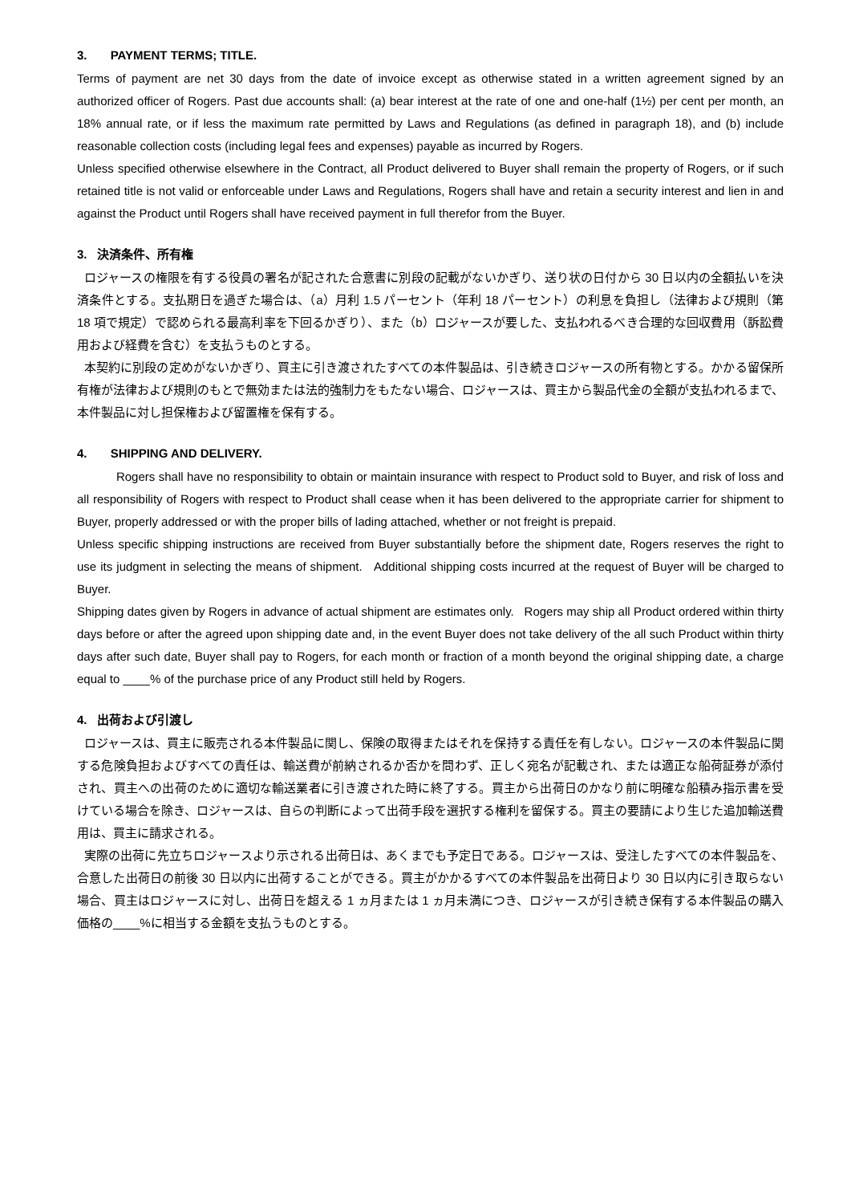3. PAYMENT TERMS; TITLE.
Terms of payment are net 30 days from the date of invoice except as otherwise stated in a written agreement signed by an authorized officer of Rogers. Past due accounts shall: (a) bear interest at the rate of one and one-half (1½) per cent per month, an 18% annual rate, or if less the maximum rate permitted by Laws and Regulations (as defined in paragraph 18), and (b) include reasonable collection costs (including legal fees and expenses) payable as incurred by Rogers.
Unless specified otherwise elsewhere in the Contract, all Product delivered to Buyer shall remain the property of Rogers, or if such retained title is not valid or enforceable under Laws and Regulations, Rogers shall have and retain a security interest and lien in and against the Product until Rogers shall have received payment in full therefor from the Buyer.
3. 決済条件、所有権
ロジャースの権限を有する役員の署名が記された合意書に別段の記載がないかぎり、送り状の日付から 30 日以内の全額払いを決済条件とする。支払期日を過ぎた場合は、（a）月利 1.5 パーセント（年利 18 パーセント）の利息を負担し（法律および規則（第 18 項で規定）で認められる最高利率を下回るかぎり）、また（b）ロジャースが要した、支払われるべき合理的な回収費用（訴訟費用および経費を含む）を支払うものとする。
本契約に別段の定めがないかぎり、買主に引き渡されたすべての本件製品は、引き続きロジャースの所有物とする。かかる留保所有権が法律および規則のもとで無効または法的強制力をもたない場合、ロジャースは、買主から製品代金の全額が支払われるまで、本件製品に対し担保権および留置権を保有する。
4. SHIPPING AND DELIVERY.
Rogers shall have no responsibility to obtain or maintain insurance with respect to Product sold to Buyer, and risk of loss and all responsibility of Rogers with respect to Product shall cease when it has been delivered to the appropriate carrier for shipment to Buyer, properly addressed or with the proper bills of lading attached, whether or not freight is prepaid.
Unless specific shipping instructions are received from Buyer substantially before the shipment date, Rogers reserves the right to use its judgment in selecting the means of shipment. Additional shipping costs incurred at the request of Buyer will be charged to Buyer.
Shipping dates given by Rogers in advance of actual shipment are estimates only. Rogers may ship all Product ordered within thirty days before or after the agreed upon shipping date and, in the event Buyer does not take delivery of the all such Product within thirty days after such date, Buyer shall pay to Rogers, for each month or fraction of a month beyond the original shipping date, a charge equal to ____% of the purchase price of any Product still held by Rogers.
4. 出荷および引渡し
ロジャースは、買主に販売される本件製品に関し、保険の取得またはそれを保持する責任を有しない。ロジャースの本件製品に関する危険負担およびすべての責任は、輸送費が前納されるか否かを問わず、正しく宛名が記載され、または適正な船荷証券が添付され、買主への出荷のために適切な輸送業者に引き渡された時に終了する。買主から出荷日のかなり前に明確な船積み指示書を受けている場合を除き、ロジャースは、自らの判断によって出荷手段を選択する権利を留保する。買主の要請により生じた追加輸送費用は、買主に請求される。
実際の出荷に先立ちロジャースより示される出荷日は、あくまでも予定日である。ロジャースは、受注したすべての本件製品を、合意した出荷日の前後 30 日以内に出荷することができる。買主がかかるすべての本件製品を出荷日より 30 日以内に引き取らない場合、買主はロジャースに対し、出荷日を超える 1 ヵ月または 1 ヵ月未満につき、ロジャースが引き続き保有する本件製品の購入価格の____%に相当する金額を支払うものとする。